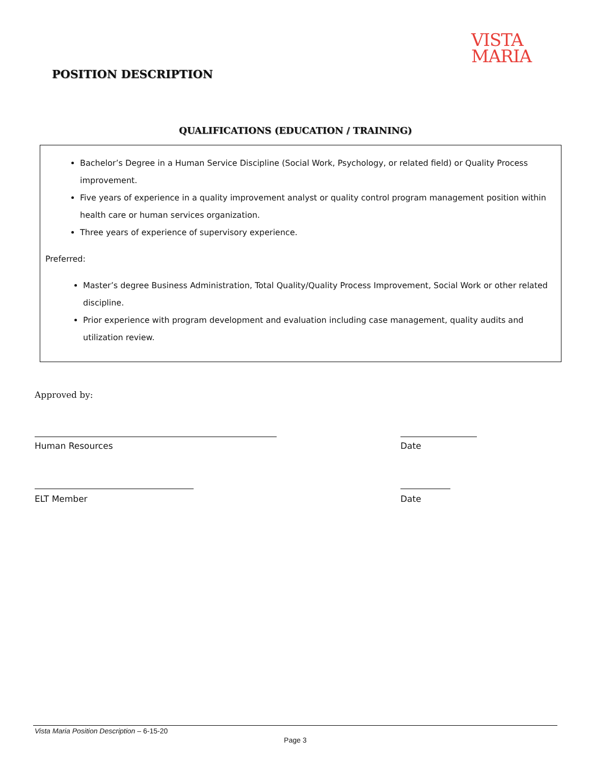VISTA
MARIA
POSITION DESCRIPTION
QUALIFICATIONS (EDUCATION / TRAINING)
Bachelor’s Degree in a Human Service Discipline (Social Work, Psychology, or related field) or Quality Process improvement.
Five years of experience in a quality improvement analyst or quality control program management position within health care or human services organization.
Three years of experience of supervisory experience.
Preferred:
Master’s degree Business Administration, Total Quality/Quality Process Improvement, Social Work or other related discipline.
Prior experience with program development and evaluation including case management, quality audits and utilization review.
Approved by:
Human Resources Date
ELT Member Date
Vista Maria Position Description – 6-15-20
Page 3